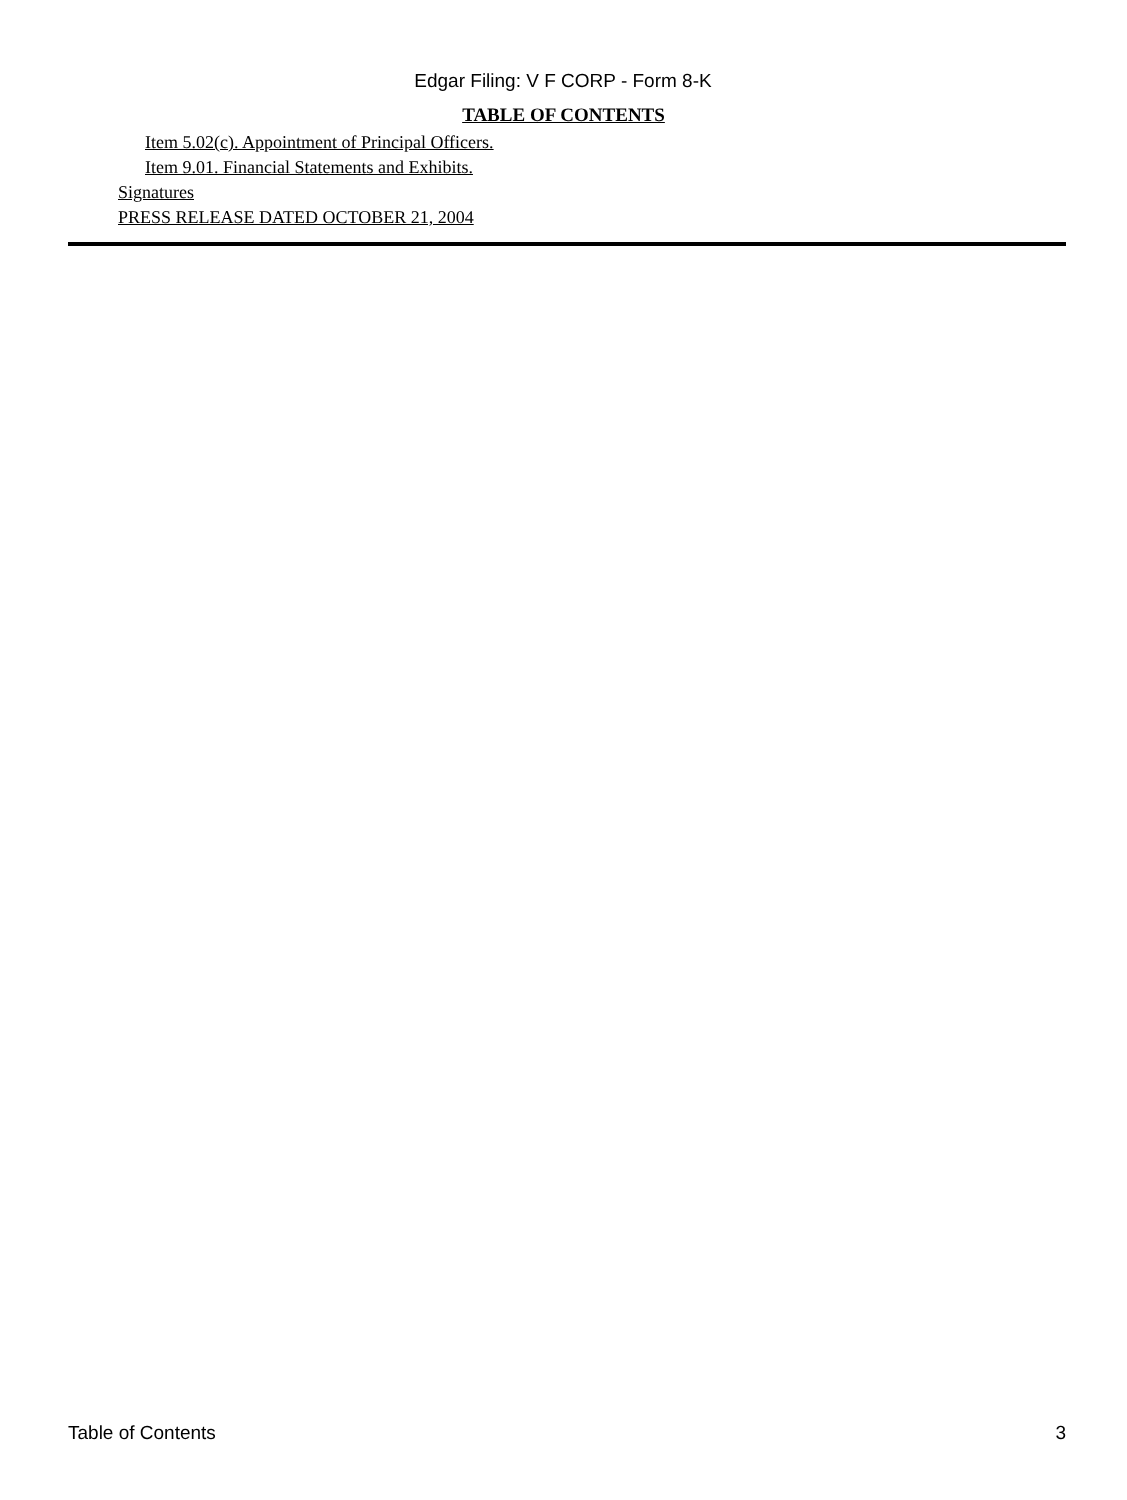Edgar Filing: V F CORP - Form 8-K
TABLE OF CONTENTS
Item 5.02(c). Appointment of Principal Officers.
Item 9.01. Financial Statements and Exhibits.
Signatures
PRESS RELEASE DATED OCTOBER 21, 2004
Table of Contents 3